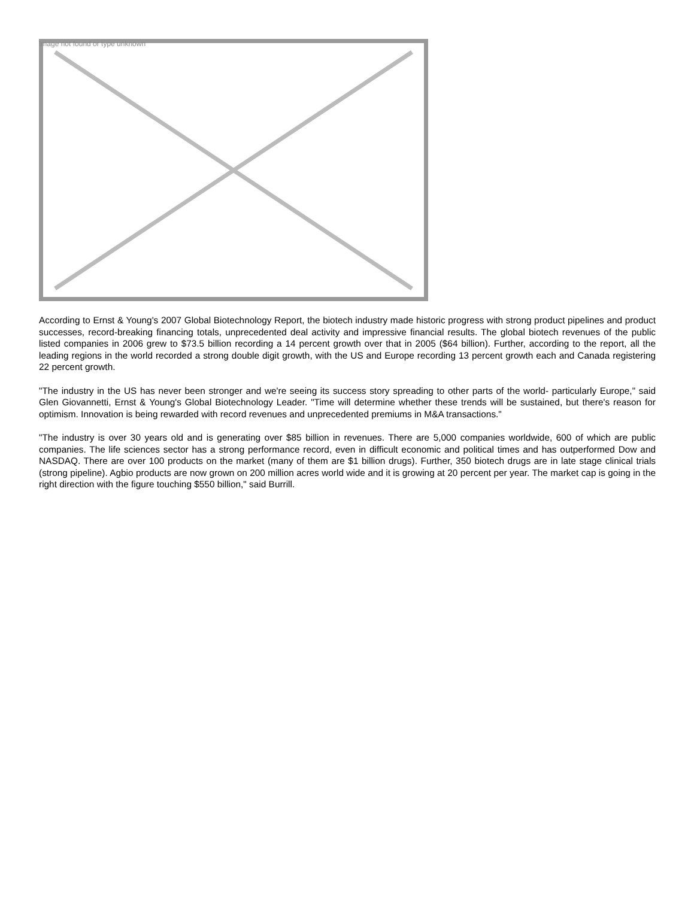Image not found or type unknown
According to Ernst & Young's 2007 Global Biotechnology Report, the biotech industry made historic progress with strong product pipelines and product successes, record-breaking financing totals, unprecedented deal activity and impressive financial results. The global biotech revenues of the public listed companies in 2006 grew to $73.5 billion recording a 14 percent growth over that in 2005 ($64 billion). Further, according to the report, all the leading regions in the world recorded a strong double digit growth, with the US and Europe recording 13 percent growth each and Canada registering 22 percent growth.
"The industry in the US has never been stronger and we're seeing its success story spreading to other parts of the world- particularly Europe," said Glen Giovannetti, Ernst & Young's Global Biotechnology Leader. "Time will determine whether these trends will be sustained, but there's reason for optimism. Innovation is being rewarded with record revenues and unprecedented premiums in M&A transactions."
"The industry is over 30 years old and is generating over $85 billion in revenues. There are 5,000 companies worldwide, 600 of which are public companies. The life sciences sector has a strong performance record, even in difficult economic and political times and has outperformed Dow and NASDAQ. There are over 100 products on the market (many of them are $1 billion drugs). Further, 350 biotech drugs are in late stage clinical trials (strong pipeline). Agbio products are now grown on 200 million acres world wide and it is growing at 20 percent per year. The market cap is going in the right direction with the figure touching $550 billion," said Burrill.